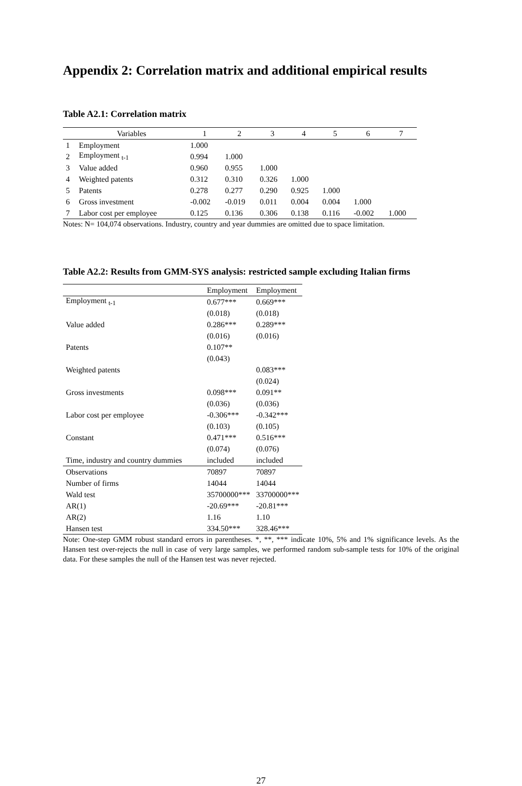Appendix 2: Correlation matrix and additional empirical results
Table A2.1: Correlation matrix
| | Variables | 1 | 2 | 3 | 4 | 5 | 6 | 7 |
| --- | --- | --- | --- | --- | --- | --- | --- | --- |
| 1 | Employment | 1.000 | | | | | | |
| 2 | Employment <sub>t-1</sub> | 0.994 | 1.000 | | | | | |
| 3 | Value added | 0.960 | 0.955 | 1.000 | | | | |
| 4 | Weighted patents | 0.312 | 0.310 | 0.326 | 1.000 | | | |
| 5 | Patents | 0.278 | 0.277 | 0.290 | 0.925 | 1.000 | | |
| 6 | Gross investment | -0.002 | -0.019 | 0.011 | 0.004 | 0.004 | 1.000 | |
| 7 | Labor cost per employee | 0.125 | 0.136 | 0.306 | 0.138 | 0.116 | -0.002 | 1.000 |
Notes: N= 104,074 observations. Industry, country and year dummies are omitted due to space limitation.
Table A2.2: Results from GMM-SYS analysis: restricted sample excluding Italian firms
| | Employment | Employment |
| Employment <sub>t-1</sub> | 0.677*** | 0.669*** |
| | (0.018) | (0.018) |
| Value added | 0.286*** | 0.289*** |
| | (0.016) | (0.016) |
| Patents | 0.107** | |
| | (0.043) | |
| Weighted patents | | 0.083*** |
| | | (0.024) |
| Gross investments | 0.098*** | 0.091** |
| | (0.036) | (0.036) |
| Labor cost per employee | -0.306*** | -0.342*** |
| | (0.103) | (0.105) |
| Constant | 0.471*** | 0.516*** |
| | (0.074) | (0.076) |
| Time, industry and country dummies | included | included |
| Observations | 70897 | 70897 |
| Number of firms | 14044 | 14044 |
| Wald test | 35700000*** | 33700000*** |
| AR(1) | -20.69*** | -20.81*** |
| AR(2) | 1.16 | 1.10 |
| Hansen test | 334.50*** | 328.46*** |
Note: One-step GMM robust standard errors in parentheses. *, **, *** indicate 10%, 5% and 1% significance levels. As the Hansen test over-rejects the null in case of very large samples, we performed random sub-sample tests for 10% of the original data. For these samples the null of the Hansen test was never rejected.
27